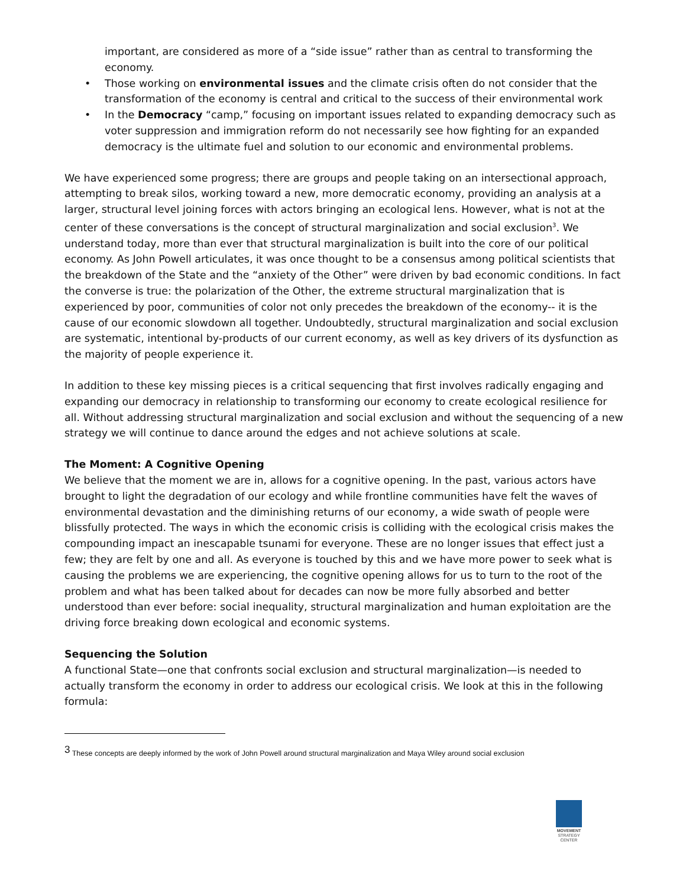important, are considered as more of a “side issue” rather than as central to transforming the economy.
• Those working on environmental issues and the climate crisis often do not consider that the transformation of the economy is central and critical to the success of their environmental work
• In the Democracy “camp,” focusing on important issues related to expanding democracy such as voter suppression and immigration reform do not necessarily see how fighting for an expanded democracy is the ultimate fuel and solution to our economic and environmental problems.
We have experienced some progress; there are groups and people taking on an intersectional approach, attempting to break silos, working toward a new, more democratic economy, providing an analysis at a larger, structural level joining forces with actors bringing an ecological lens. However, what is not at the center of these conversations is the concept of structural marginalization and social exclusion<sup>3</sup>. We understand today, more than ever that structural marginalization is built into the core of our political economy. As John Powell articulates, it was once thought to be a consensus among political scientists that the breakdown of the State and the “anxiety of the Other” were driven by bad economic conditions. In fact the converse is true: the polarization of the Other, the extreme structural marginalization that is experienced by poor, communities of color not only precedes the breakdown of the economy-- it is the cause of our economic slowdown all together. Undoubtedly, structural marginalization and social exclusion are systematic, intentional by-products of our current economy, as well as key drivers of its dysfunction as the majority of people experience it.
In addition to these key missing pieces is a critical sequencing that first involves radically engaging and expanding our democracy in relationship to transforming our economy to create ecological resilience for all. Without addressing structural marginalization and social exclusion and without the sequencing of a new strategy we will continue to dance around the edges and not achieve solutions at scale.
The Moment: A Cognitive Opening
We believe that the moment we are in, allows for a cognitive opening. In the past, various actors have brought to light the degradation of our ecology and while frontline communities have felt the waves of environmental devastation and the diminishing returns of our economy, a wide swath of people were blissfully protected. The ways in which the economic crisis is colliding with the ecological crisis makes the compounding impact an inescapable tsunami for everyone. These are no longer issues that effect just a few; they are felt by one and all. As everyone is touched by this and we have more power to seek what is causing the problems we are experiencing, the cognitive opening allows for us to turn to the root of the problem and what has been talked about for decades can now be more fully absorbed and better understood than ever before: social inequality, structural marginalization and human exploitation are the driving force breaking down ecological and economic systems.
Sequencing the Solution
A functional State—one that confronts social exclusion and structural marginalization—is needed to actually transform the economy in order to address our ecological crisis. We look at this in the following formula:
<sup>3</sup> These concepts are deeply informed by the work of John Powell around structural marginalization and Maya Wiley around social exclusion
MOVEMENT
STRATEGY
CENTER